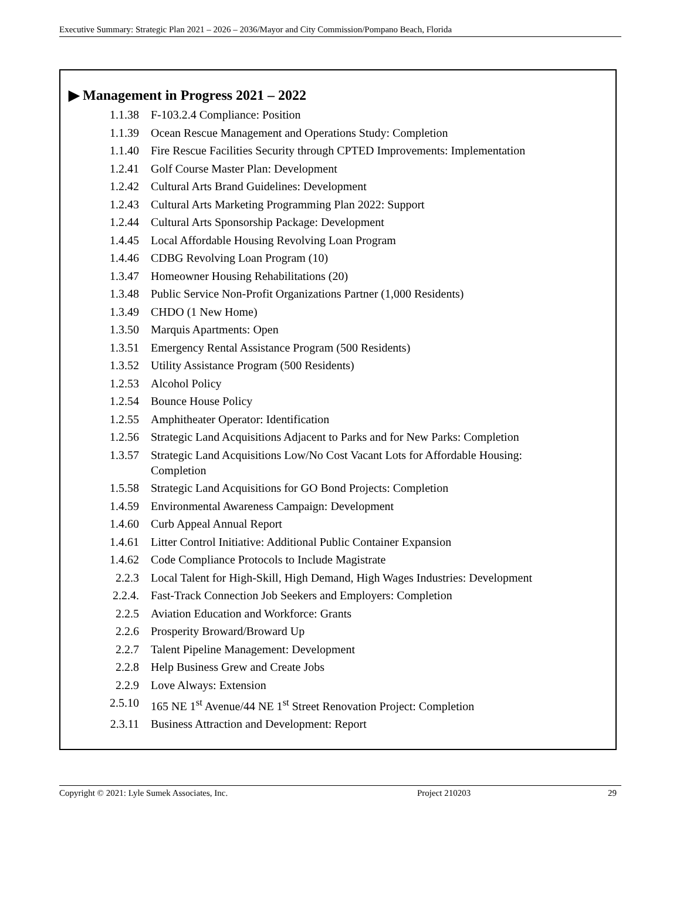Executive Summary: Strategic Plan 2021 – 2026 – 2036/Mayor and City Commission/Pompano Beach, Florida
▶ Management in Progress 2021 – 2022
1.1.38 F-103.2.4 Compliance: Position
1.1.39 Ocean Rescue Management and Operations Study: Completion
1.1.40 Fire Rescue Facilities Security through CPTED Improvements: Implementation
1.2.41 Golf Course Master Plan: Development
1.2.42 Cultural Arts Brand Guidelines: Development
1.2.43 Cultural Arts Marketing Programming Plan 2022: Support
1.2.44 Cultural Arts Sponsorship Package: Development
1.4.45 Local Affordable Housing Revolving Loan Program
1.4.46 CDBG Revolving Loan Program (10)
1.3.47 Homeowner Housing Rehabilitations (20)
1.3.48 Public Service Non-Profit Organizations Partner (1,000 Residents)
1.3.49 CHDO (1 New Home)
1.3.50 Marquis Apartments: Open
1.3.51 Emergency Rental Assistance Program (500 Residents)
1.3.52 Utility Assistance Program (500 Residents)
1.2.53 Alcohol Policy
1.2.54 Bounce House Policy
1.2.55 Amphitheater Operator: Identification
1.2.56 Strategic Land Acquisitions Adjacent to Parks and for New Parks: Completion
1.3.57 Strategic Land Acquisitions Low/No Cost Vacant Lots for Affordable Housing: Completion
1.5.58 Strategic Land Acquisitions for GO Bond Projects: Completion
1.4.59 Environmental Awareness Campaign: Development
1.4.60 Curb Appeal Annual Report
1.4.61 Litter Control Initiative: Additional Public Container Expansion
1.4.62 Code Compliance Protocols to Include Magistrate
2.2.3 Local Talent for High-Skill, High Demand, High Wages Industries: Development
2.2.4. Fast-Track Connection Job Seekers and Employers: Completion
2.2.5 Aviation Education and Workforce: Grants
2.2.6 Prosperity Broward/Broward Up
2.2.7 Talent Pipeline Management: Development
2.2.8 Help Business Grew and Create Jobs
2.2.9 Love Always: Extension
2.5.10 165 NE 1<sup>st</sup> Avenue/44 NE 1<sup>st</sup> Street Renovation Project: Completion
2.3.11 Business Attraction and Development: Report
Copyright © 2021: Lyle Sumek Associates, Inc. Project 210203 29